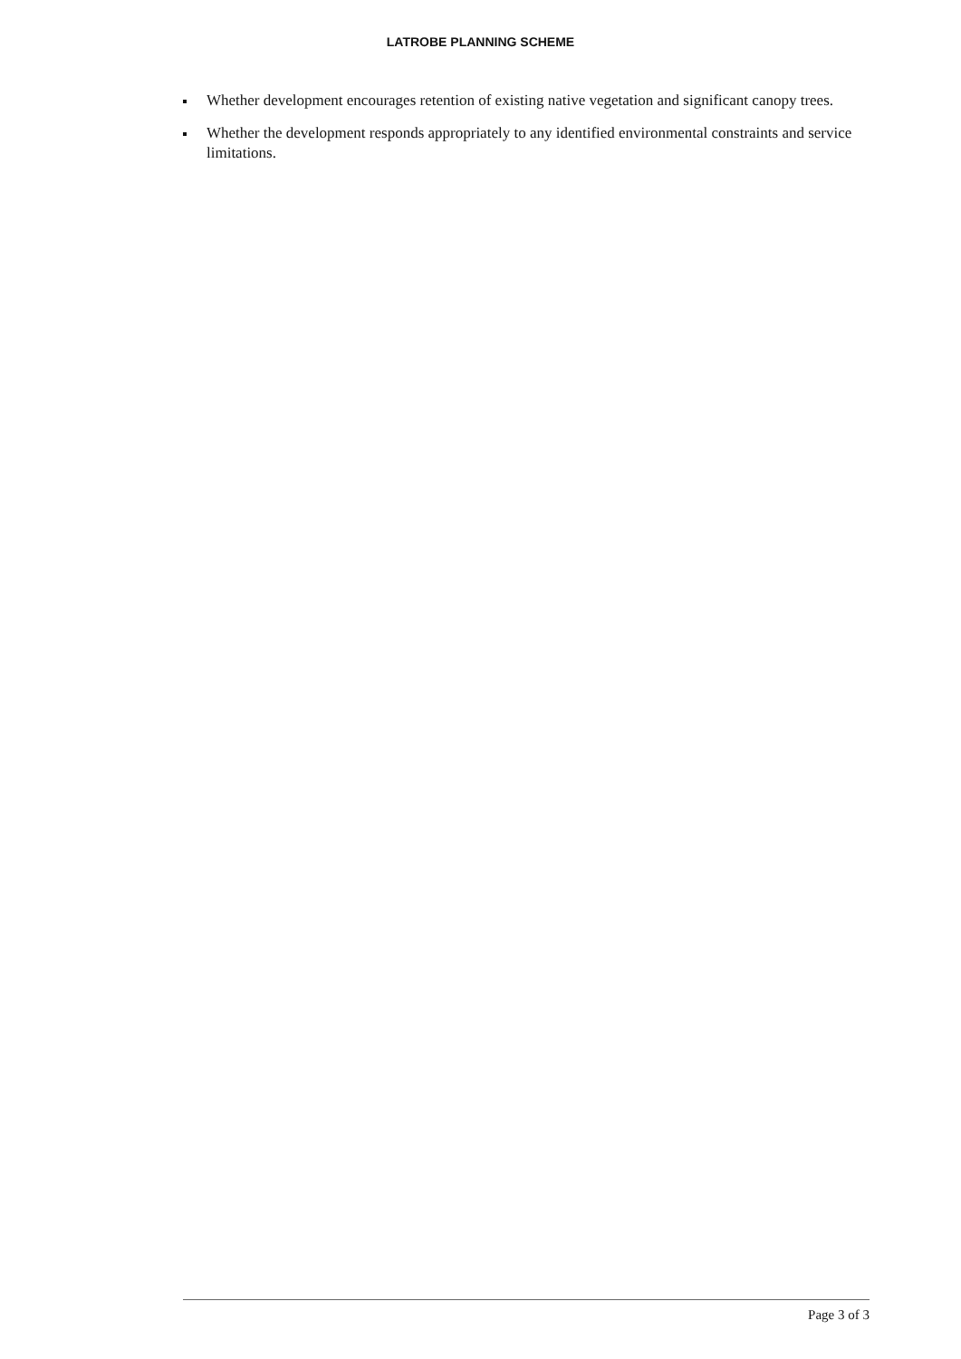LATROBE PLANNING SCHEME
Whether development encourages retention of existing native vegetation and significant canopy trees.
Whether the development responds appropriately to any identified environmental constraints and service limitations.
Page 3 of 3